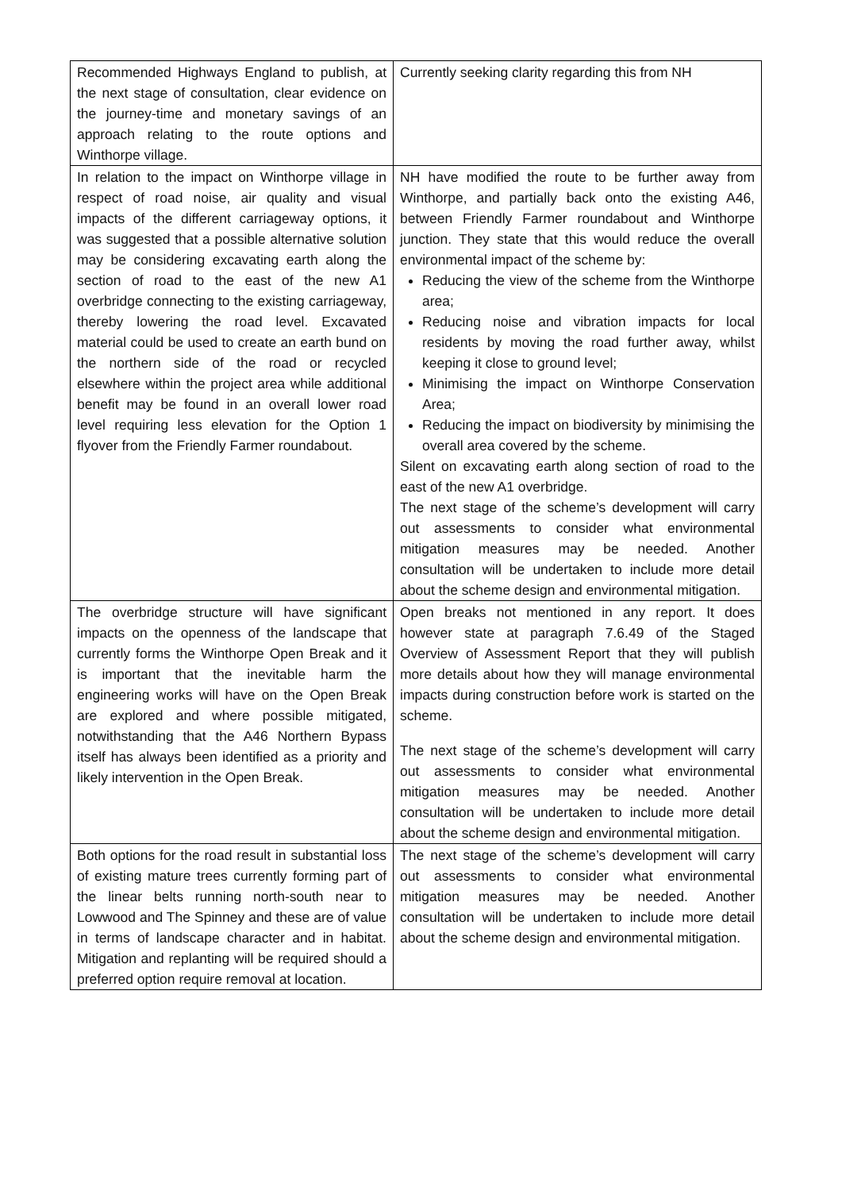| Recommended Highways England to publish, at the next stage of consultation, clear evidence on the journey-time and monetary savings of an approach relating to the route options and Winthorpe village. | Currently seeking clarity regarding this from NH |
| In relation to the impact on Winthorpe village in respect of road noise, air quality and visual impacts of the different carriageway options, it was suggested that a possible alternative solution may be considering excavating earth along the section of road to the east of the new A1 overbridge connecting to the existing carriageway, thereby lowering the road level. Excavated material could be used to create an earth bund on the northern side of the road or recycled elsewhere within the project area while additional benefit may be found in an overall lower road level requiring less elevation for the Option 1 flyover from the Friendly Farmer roundabout. | NH have modified the route to be further away from Winthorpe, and partially back onto the existing A46, between Friendly Farmer roundabout and Winthorpe junction. They state that this would reduce the overall environmental impact of the scheme by: Reducing the view of the scheme from the Winthorpe area; Reducing noise and vibration impacts for local residents by moving the road further away, whilst keeping it close to ground level; Minimising the impact on Winthorpe Conservation Area; Reducing the impact on biodiversity by minimising the overall area covered by the scheme. Silent on excavating earth along section of road to the east of the new A1 overbridge. The next stage of the scheme’s development will carry out assessments to consider what environmental mitigation measures may be needed. Another consultation will be undertaken to include more detail about the scheme design and environmental mitigation. |
| The overbridge structure will have significant impacts on the openness of the landscape that currently forms the Winthorpe Open Break and it is important that the inevitable harm the engineering works will have on the Open Break are explored and where possible mitigated, notwithstanding that the A46 Northern Bypass itself has always been identified as a priority and likely intervention in the Open Break. | Open breaks not mentioned in any report. It does however state at paragraph 7.6.49 of the Staged Overview of Assessment Report that they will publish more details about how they will manage environmental impacts during construction before work is started on the scheme. The next stage of the scheme’s development will carry out assessments to consider what environmental mitigation measures may be needed. Another consultation will be undertaken to include more detail about the scheme design and environmental mitigation. |
| Both options for the road result in substantial loss of existing mature trees currently forming part of the linear belts running north-south near to Lowwood and The Spinney and these are of value in terms of landscape character and in habitat. Mitigation and replanting will be required should a preferred option require removal at location. | The next stage of the scheme’s development will carry out assessments to consider what environmental mitigation measures may be needed. Another consultation will be undertaken to include more detail about the scheme design and environmental mitigation. |